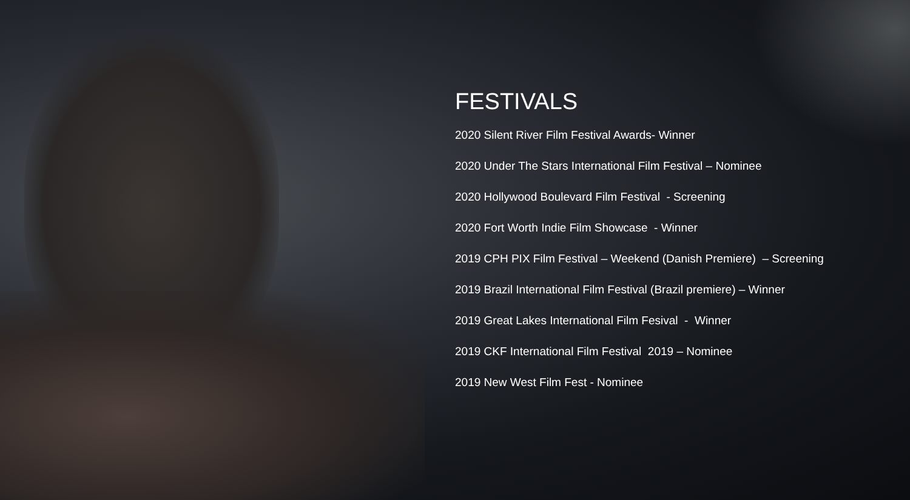FESTIVALS
2020 Silent River Film Festival Awards- Winner
2020 Under The Stars International Film Festival – Nominee
2020 Hollywood Boulevard Film Festival - Screening
2020 Fort Worth Indie Film Showcase - Winner
2019 CPH PIX Film Festival – Weekend (Danish Premiere) – Screening
2019 Brazil International Film Festival (Brazil premiere) – Winner
2019 Great Lakes International Film Fesival - Winner
2019 CKF International Film Festival 2019 – Nominee
2019 New West Film Fest - Nominee